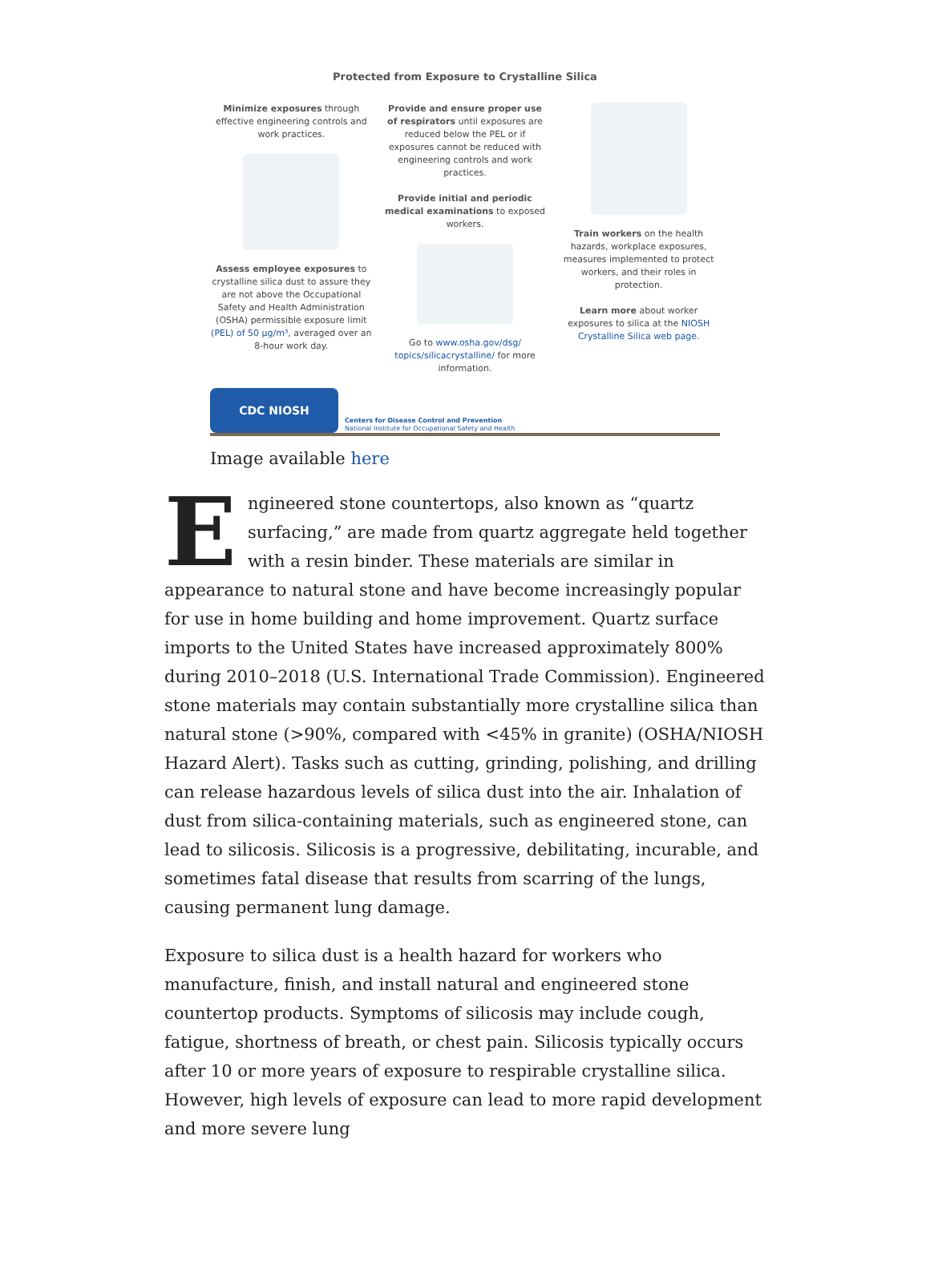Protected from Exposure to Crystalline Silica
Minimize exposures through effective engineering controls and work practices.
Assess employee exposures to crystalline silica dust to assure they are not above the Occupational Safety and Health Administration (OSHA) permissible exposure limit (PEL) of 50 µg/m³, averaged over an 8-hour work day.
Provide and ensure proper use of respirators until exposures are reduced below the PEL or if exposures cannot be reduced with engineering controls and work practices.
Provide initial and periodic medical examinations to exposed workers.
Go to www.osha.gov/dsg/ topics/silicacrystalline/ for more information.
Train workers on the health hazards, workplace exposures, measures implemented to protect workers, and their roles in protection.
Learn more about worker exposures to silica at the NIOSH Crystalline Silica web page.
CDC NIOSH
Centers for Disease Control and Prevention
National Institute for Occupational Safety and Health
Image available here
Engineered stone countertops, also known as “quartz surfacing,” are made from quartz aggregate held together with a resin binder. These materials are similar in appearance to natural stone and have become increasingly popular for use in home building and home improvement. Quartz surface imports to the United States have increased approximately 800% during 2010–2018 (U.S. International Trade Commission). Engineered stone materials may contain substantially more crystalline silica than natural stone (>90%, compared with <45% in granite) (OSHA/NIOSH Hazard Alert). Tasks such as cutting, grinding, polishing, and drilling can release hazardous levels of silica dust into the air. Inhalation of dust from silica-containing materials, such as engineered stone, can lead to silicosis. Silicosis is a progressive, debilitating, incurable, and sometimes fatal disease that results from scarring of the lungs, causing permanent lung damage.
Exposure to silica dust is a health hazard for workers who manufacture, finish, and install natural and engineered stone countertop products. Symptoms of silicosis may include cough, fatigue, shortness of breath, or chest pain. Silicosis typically occurs after 10 or more years of exposure to respirable crystalline silica. However, high levels of exposure can lead to more rapid development and more severe lung